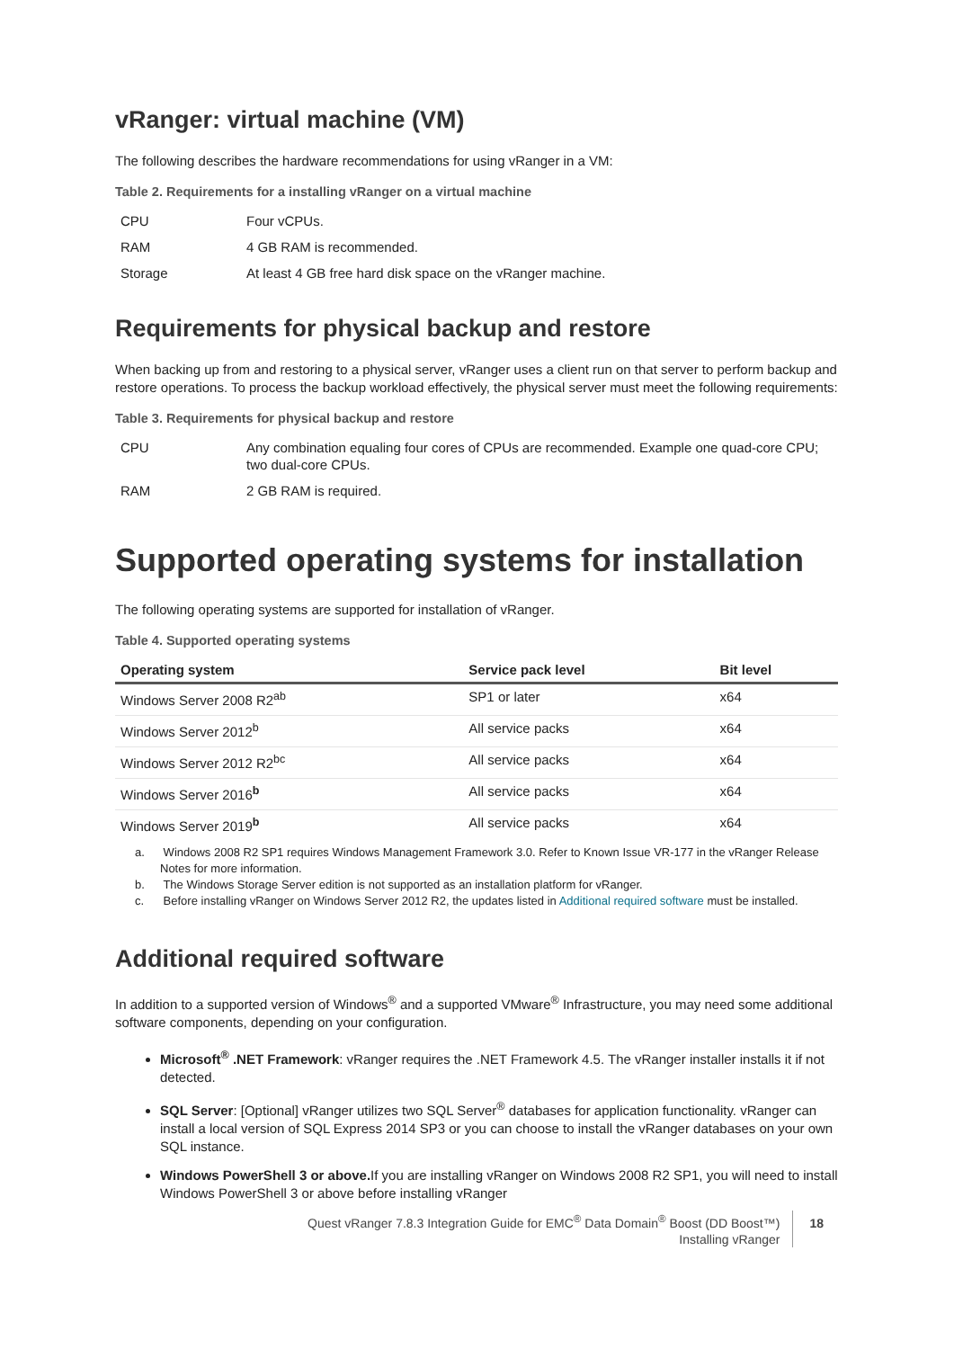vRanger: virtual machine (VM)
The following describes the hardware recommendations for using vRanger in a VM:
Table 2. Requirements for a installing vRanger on a virtual machine
| CPU | Four vCPUs. |
| RAM | 4 GB RAM is recommended. |
| Storage | At least 4 GB free hard disk space on the vRanger machine. |
Requirements for physical backup and restore
When backing up from and restoring to a physical server, vRanger uses a client run on that server to perform backup and restore operations. To process the backup workload effectively, the physical server must meet the following requirements:
Table 3. Requirements for physical backup and restore
| CPU | Any combination equaling four cores of CPUs are recommended. Example one quad-core CPU; two dual-core CPUs. |
| RAM | 2 GB RAM is required. |
Supported operating systems for installation
The following operating systems are supported for installation of vRanger.
Table 4. Supported operating systems
| Operating system | Service pack level | Bit level |
| --- | --- | --- |
| Windows Server 2008 R2<sup>ab</sup> | SP1 or later | x64 |
| Windows Server 2012<sup>b</sup> | All service packs | x64 |
| Windows Server 2012 R2<sup>bc</sup> | All service packs | x64 |
| Windows Server 2016<sup>b</sup> | All service packs | x64 |
| Windows Server 2019<sup>b</sup> | All service packs | x64 |
a. Windows 2008 R2 SP1 requires Windows Management Framework 3.0. Refer to Known Issue VR-177 in the vRanger Release Notes for more information.
b. The Windows Storage Server edition is not supported as an installation platform for vRanger.
c. Before installing vRanger on Windows Server 2012 R2, the updates listed in Additional required software must be installed.
Additional required software
In addition to a supported version of Windows<sup>®</sup> and a supported VMware<sup>®</sup> Infrastructure, you may need some additional software components, depending on your configuration.
Microsoft<sup>®</sup> .NET Framework: vRanger requires the .NET Framework 4.5. The vRanger installer installs it if not detected.
SQL Server: [Optional] vRanger utilizes two SQL Server<sup>®</sup> databases for application functionality. vRanger can install a local version of SQL Express 2014 SP3 or you can choose to install the vRanger databases on your own SQL instance.
Windows PowerShell 3 or above. If you are installing vRanger on Windows 2008 R2 SP1, you will need to install Windows PowerShell 3 or above before installing vRanger
Quest vRanger 7.8.3 Integration Guide for EMC<sup>®</sup> Data Domain<sup>®</sup> Boost (DD Boost™)
Installing vRanger
18